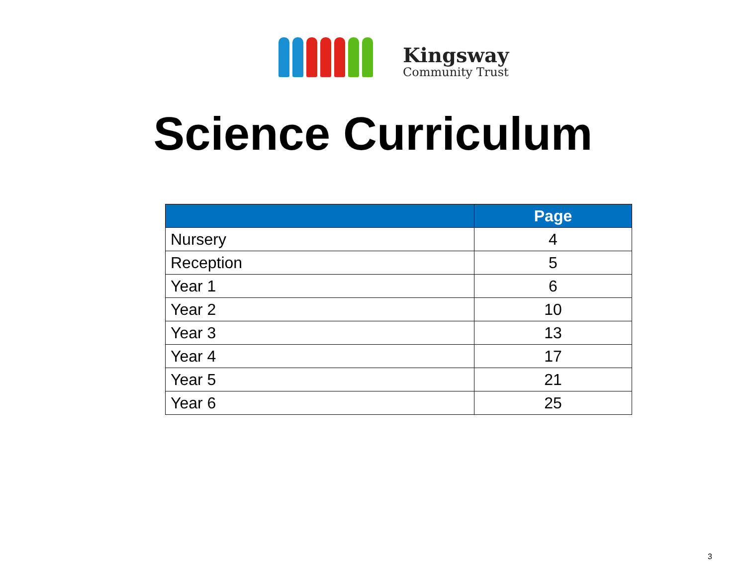Kingsway
Community Trust
Science Curriculum
| | Page |
| --- | --- |
| Nursery | 4 |
| Reception | 5 |
| Year 1 | 6 |
| Year 2 | 10 |
| Year 3 | 13 |
| Year 4 | 17 |
| Year 5 | 21 |
| Year 6 | 25 |
3